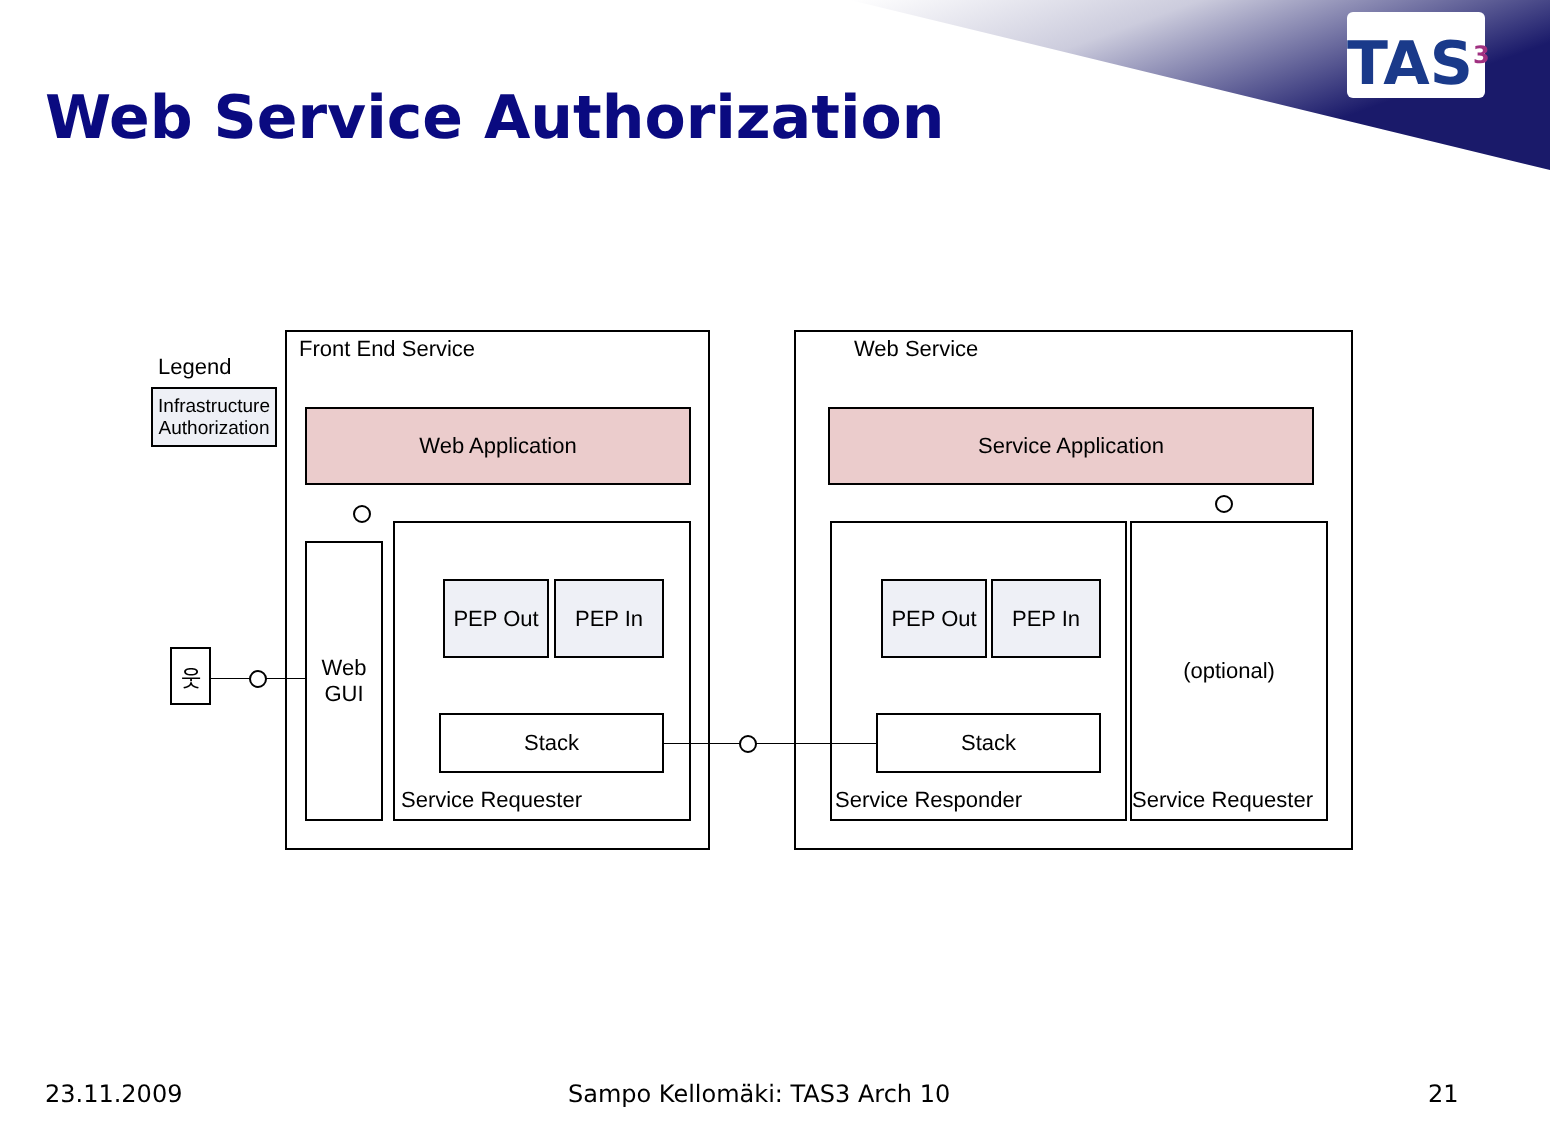TAS<sup>3</sup>
Web Service Authorization
Legend
Infrastructure Authorization
Front End Service
Web Application
Web
GUI
Service Requester
PEP Out PEP In
Stack
웃
Web Service
Service Application
Service Responder
PEP Out PEP In
Stack
(optional)
Service Requester
23.11.2009 Sampo Kellomäki: TAS3 Arch 10 21